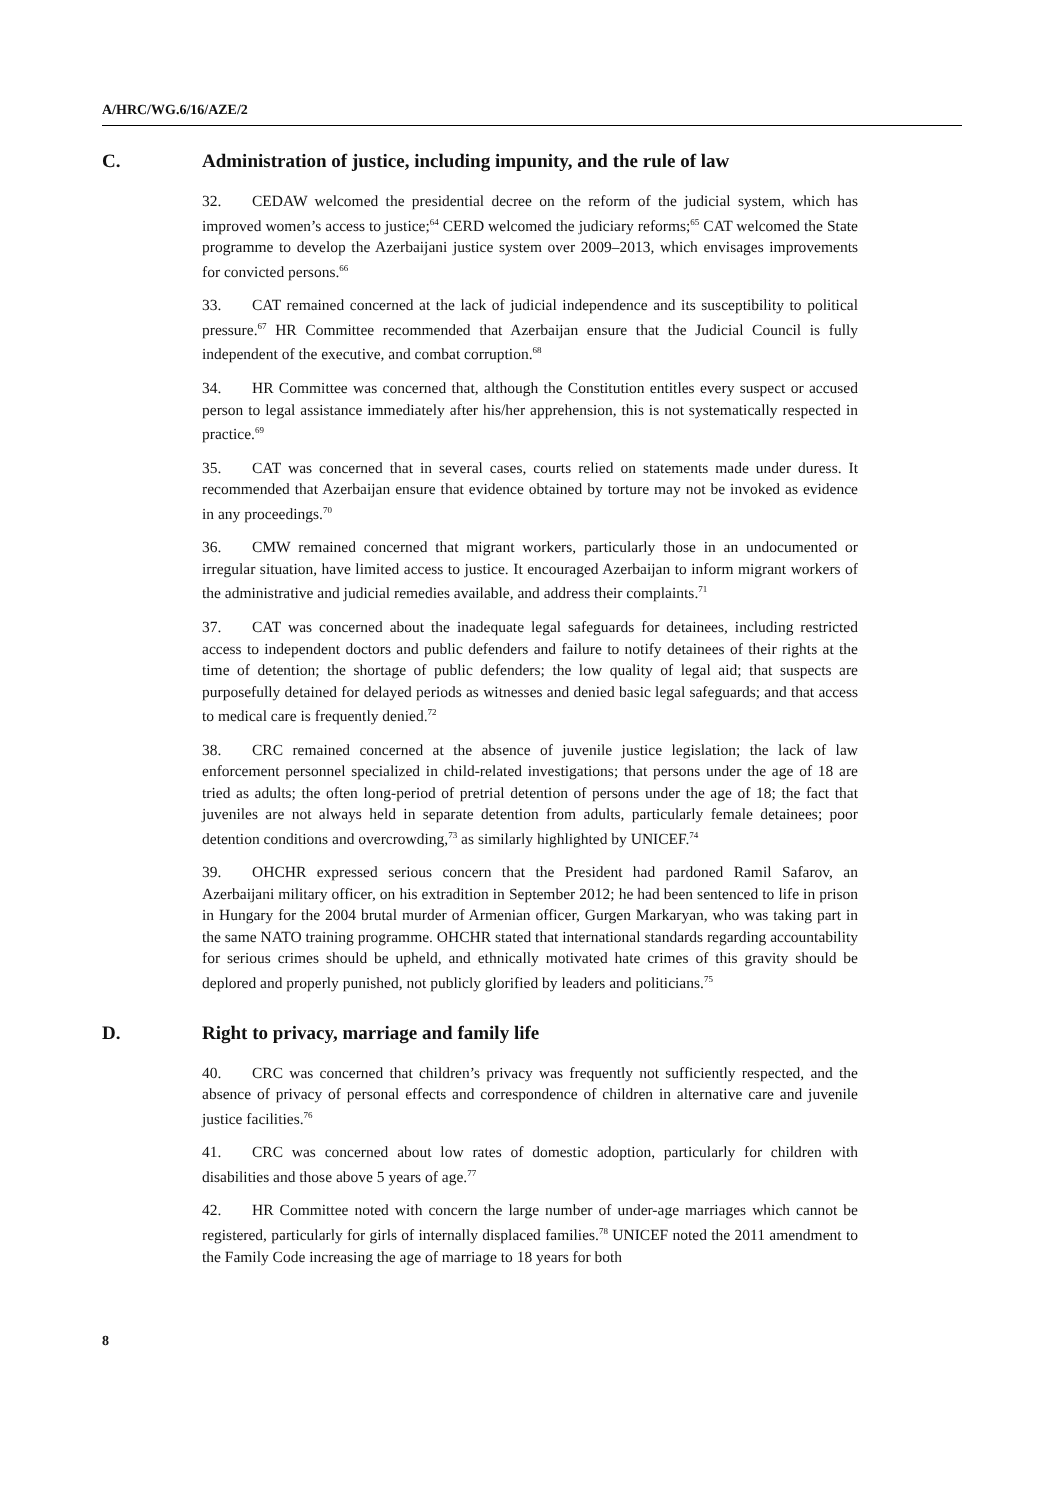A/HRC/WG.6/16/AZE/2
C. Administration of justice, including impunity, and the rule of law
32. CEDAW welcomed the presidential decree on the reform of the judicial system, which has improved women’s access to justice;<sup>64</sup> CERD welcomed the judiciary reforms;<sup>65</sup> CAT welcomed the State programme to develop the Azerbaijani justice system over 2009–2013, which envisages improvements for convicted persons.<sup>66</sup>
33. CAT remained concerned at the lack of judicial independence and its susceptibility to political pressure.<sup>67</sup> HR Committee recommended that Azerbaijan ensure that the Judicial Council is fully independent of the executive, and combat corruption.<sup>68</sup>
34. HR Committee was concerned that, although the Constitution entitles every suspect or accused person to legal assistance immediately after his/her apprehension, this is not systematically respected in practice.<sup>69</sup>
35. CAT was concerned that in several cases, courts relied on statements made under duress. It recommended that Azerbaijan ensure that evidence obtained by torture may not be invoked as evidence in any proceedings.<sup>70</sup>
36. CMW remained concerned that migrant workers, particularly those in an undocumented or irregular situation, have limited access to justice. It encouraged Azerbaijan to inform migrant workers of the administrative and judicial remedies available, and address their complaints.<sup>71</sup>
37. CAT was concerned about the inadequate legal safeguards for detainees, including restricted access to independent doctors and public defenders and failure to notify detainees of their rights at the time of detention; the shortage of public defenders; the low quality of legal aid; that suspects are purposefully detained for delayed periods as witnesses and denied basic legal safeguards; and that access to medical care is frequently denied.<sup>72</sup>
38. CRC remained concerned at the absence of juvenile justice legislation; the lack of law enforcement personnel specialized in child-related investigations; that persons under the age of 18 are tried as adults; the often long-period of pretrial detention of persons under the age of 18; the fact that juveniles are not always held in separate detention from adults, particularly female detainees; poor detention conditions and overcrowding,<sup>73</sup> as similarly highlighted by UNICEF.<sup>74</sup>
39. OHCHR expressed serious concern that the President had pardoned Ramil Safarov, an Azerbaijani military officer, on his extradition in September 2012; he had been sentenced to life in prison in Hungary for the 2004 brutal murder of Armenian officer, Gurgen Markaryan, who was taking part in the same NATO training programme. OHCHR stated that international standards regarding accountability for serious crimes should be upheld, and ethnically motivated hate crimes of this gravity should be deplored and properly punished, not publicly glorified by leaders and politicians.<sup>75</sup>
D. Right to privacy, marriage and family life
40. CRC was concerned that children’s privacy was frequently not sufficiently respected, and the absence of privacy of personal effects and correspondence of children in alternative care and juvenile justice facilities.<sup>76</sup>
41. CRC was concerned about low rates of domestic adoption, particularly for children with disabilities and those above 5 years of age.<sup>77</sup>
42. HR Committee noted with concern the large number of under-age marriages which cannot be registered, particularly for girls of internally displaced families.<sup>78</sup> UNICEF noted the 2011 amendment to the Family Code increasing the age of marriage to 18 years for both
8